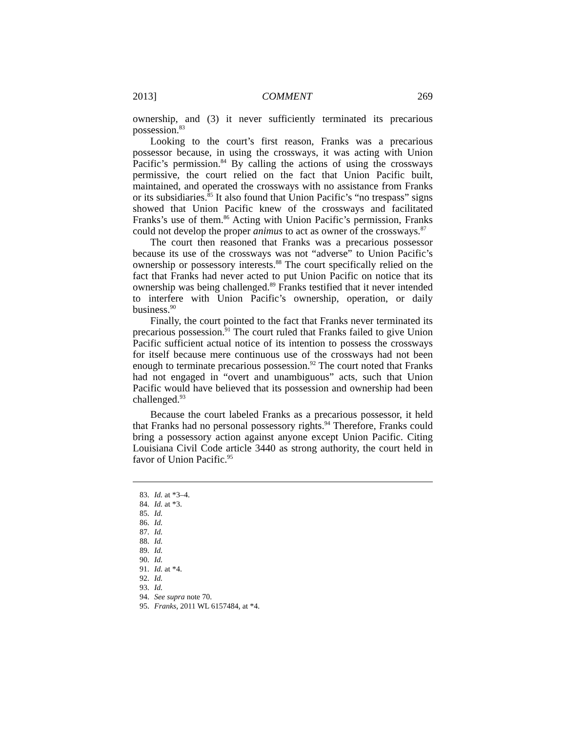2013] COMMENT 269
ownership, and (3) it never sufficiently terminated its precarious possession.<sup>83</sup>
Looking to the court’s first reason, Franks was a precarious possessor because, in using the crossways, it was acting with Union Pacific’s permission.<sup>84</sup> By calling the actions of using the crossways permissive, the court relied on the fact that Union Pacific built, maintained, and operated the crossways with no assistance from Franks or its subsidiaries.<sup>85</sup> It also found that Union Pacific’s “no trespass” signs showed that Union Pacific knew of the crossways and facilitated Franks’s use of them.<sup>86</sup> Acting with Union Pacific’s permission, Franks could not develop the proper animus to act as owner of the crossways.<sup>87</sup>
The court then reasoned that Franks was a precarious possessor because its use of the crossways was not “adverse” to Union Pacific’s ownership or possessory interests.<sup>88</sup> The court specifically relied on the fact that Franks had never acted to put Union Pacific on notice that its ownership was being challenged.<sup>89</sup> Franks testified that it never intended to interfere with Union Pacific’s ownership, operation, or daily business.<sup>90</sup>
Finally, the court pointed to the fact that Franks never terminated its precarious possession.<sup>91</sup> The court ruled that Franks failed to give Union Pacific sufficient actual notice of its intention to possess the crossways for itself because mere continuous use of the crossways had not been enough to terminate precarious possession.<sup>92</sup> The court noted that Franks had not engaged in “overt and unambiguous” acts, such that Union Pacific would have believed that its possession and ownership had been challenged.<sup>93</sup>
Because the court labeled Franks as a precarious possessor, it held that Franks had no personal possessory rights.<sup>94</sup> Therefore, Franks could bring a possessory action against anyone except Union Pacific. Citing Louisiana Civil Code article 3440 as strong authority, the court held in favor of Union Pacific.<sup>95</sup>
83. Id. at *3–4.
84. Id. at *3.
85. Id.
86. Id.
87. Id.
88. Id.
89. Id.
90. Id.
91. Id. at *4.
92. Id.
93. Id.
94. See supra note 70.
95. Franks, 2011 WL 6157484, at *4.